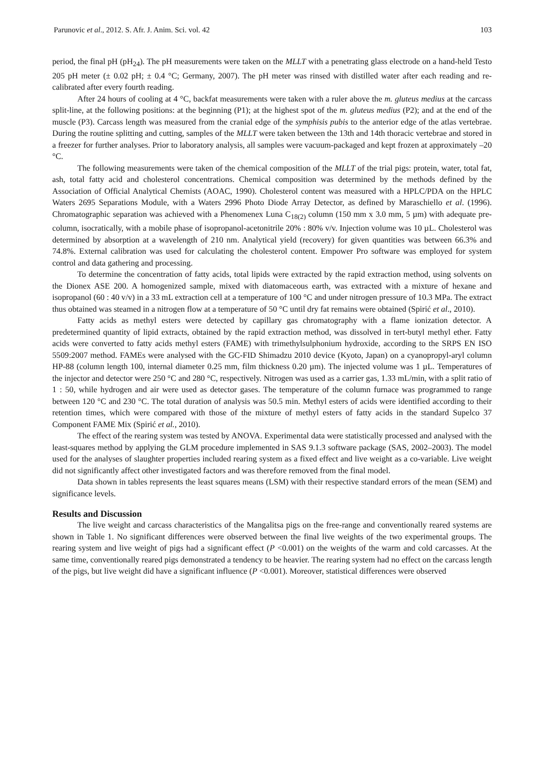Parunovic et al., 2012. S. Afr. J. Anim. Sci. vol. 42 103
period, the final pH (pH<sub>24</sub>). The pH measurements were taken on the MLLT with a penetrating glass electrode on a hand-held Testo 205 pH meter (± 0.02 pH; ± 0.4 °C; Germany, 2007). The pH meter was rinsed with distilled water after each reading and re-calibrated after every fourth reading.
After 24 hours of cooling at 4 °C, backfat measurements were taken with a ruler above the m. gluteus medius at the carcass split-line, at the following positions: at the beginning (P1); at the highest spot of the m. gluteus medius (P2); and at the end of the muscle (P3). Carcass length was measured from the cranial edge of the symphisis pubis to the anterior edge of the atlas vertebrae. During the routine splitting and cutting, samples of the MLLT were taken between the 13th and 14th thoracic vertebrae and stored in a freezer for further analyses. Prior to laboratory analysis, all samples were vacuum-packaged and kept frozen at approximately –20 °C.
The following measurements were taken of the chemical composition of the MLLT of the trial pigs: protein, water, total fat, ash, total fatty acid and cholesterol concentrations. Chemical composition was determined by the methods defined by the Association of Official Analytical Chemists (AOAC, 1990). Cholesterol content was measured with a HPLC/PDA on the HPLC Waters 2695 Separations Module, with a Waters 2996 Photo Diode Array Detector, as defined by Maraschiello et al. (1996). Chromatographic separation was achieved with a Phenomenex Luna C<sub>18(2)</sub> column (150 mm x 3.0 mm, 5 µm) with adequate pre-column, isocratically, with a mobile phase of isopropanol-acetonitrile 20% : 80% v/v. Injection volume was 10 µL. Cholesterol was determined by absorption at a wavelength of 210 nm. Analytical yield (recovery) for given quantities was between 66.3% and 74.8%. External calibration was used for calculating the cholesterol content. Empower Pro software was employed for system control and data gathering and processing.
To determine the concentration of fatty acids, total lipids were extracted by the rapid extraction method, using solvents on the Dionex ASE 200. A homogenized sample, mixed with diatomaceous earth, was extracted with a mixture of hexane and isopropanol (60 : 40 v/v) in a 33 mL extraction cell at a temperature of 100 °C and under nitrogen pressure of 10.3 MPa. The extract thus obtained was steamed in a nitrogen flow at a temperature of 50 °C until dry fat remains were obtained (Spirić et al., 2010).
Fatty acids as methyl esters were detected by capillary gas chromatography with a flame ionization detector. A predetermined quantity of lipid extracts, obtained by the rapid extraction method, was dissolved in tert-butyl methyl ether. Fatty acids were converted to fatty acids methyl esters (FAME) with trimethylsulphonium hydroxide, according to the SRPS EN ISO 5509:2007 method. FAMEs were analysed with the GC-FID Shimadzu 2010 device (Kyoto, Japan) on a cyanopropyl-aryl column HP-88 (column length 100, internal diameter 0.25 mm, film thickness 0.20 µm). The injected volume was 1 µL. Temperatures of the injector and detector were 250 °C and 280 °C, respectively. Nitrogen was used as a carrier gas, 1.33 mL/min, with a split ratio of 1 : 50, while hydrogen and air were used as detector gases. The temperature of the column furnace was programmed to range between 120 °C and 230 °C. The total duration of analysis was 50.5 min. Methyl esters of acids were identified according to their retention times, which were compared with those of the mixture of methyl esters of fatty acids in the standard Supelco 37 Component FAME Mix (Spirić et al., 2010).
The effect of the rearing system was tested by ANOVA. Experimental data were statistically processed and analysed with the least-squares method by applying the GLM procedure implemented in SAS 9.1.3 software package (SAS, 2002–2003). The model used for the analyses of slaughter properties included rearing system as a fixed effect and live weight as a co-variable. Live weight did not significantly affect other investigated factors and was therefore removed from the final model.
Data shown in tables represents the least squares means (LSM) with their respective standard errors of the mean (SEM) and significance levels.
Results and Discussion
The live weight and carcass characteristics of the Mangalitsa pigs on the free-range and conventionally reared systems are shown in Table 1. No significant differences were observed between the final live weights of the two experimental groups. The rearing system and live weight of pigs had a significant effect (P <0.001) on the weights of the warm and cold carcasses. At the same time, conventionally reared pigs demonstrated a tendency to be heavier. The rearing system had no effect on the carcass length of the pigs, but live weight did have a significant influence (P <0.001). Moreover, statistical differences were observed